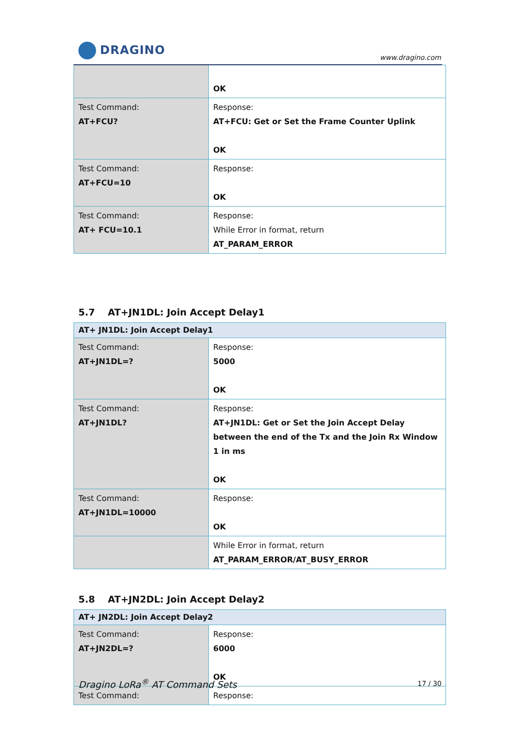DRAGINO
www.dragino.com
| | OK |
| Test Command: AT+FCU? | Response: AT+FCU: Get or Set the Frame Counter Uplink OK |
| Test Command: AT+FCU=10 | Response: OK |
| Test Command: AT+ FCU=10.1 | Response: While Error in format, return AT_PARAM_ERROR |
5.7 AT+JN1DL: Join Accept Delay1
| AT+ JN1DL: Join Accept Delay1 | |
| --- | --- |
| Test Command: AT+JN1DL=? | Response: 5000 OK |
| Test Command: AT+JN1DL? | Response: AT+JN1DL: Get or Set the Join Accept Delay between the end of the Tx and the Join Rx Window 1 in ms OK |
| Test Command: AT+JN1DL=10000 | Response: OK |
| | While Error in format, return AT_PARAM_ERROR/AT_BUSY_ERROR |
5.8 AT+JN2DL: Join Accept Delay2
| AT+ JN2DL: Join Accept Delay2 | |
| --- | --- |
| Test Command: AT+JN2DL=? | Response: 6000 OK |
| Test Command: | Response: |
Dragino LoRa<sup>®</sup> AT Command Sets 17 / 30